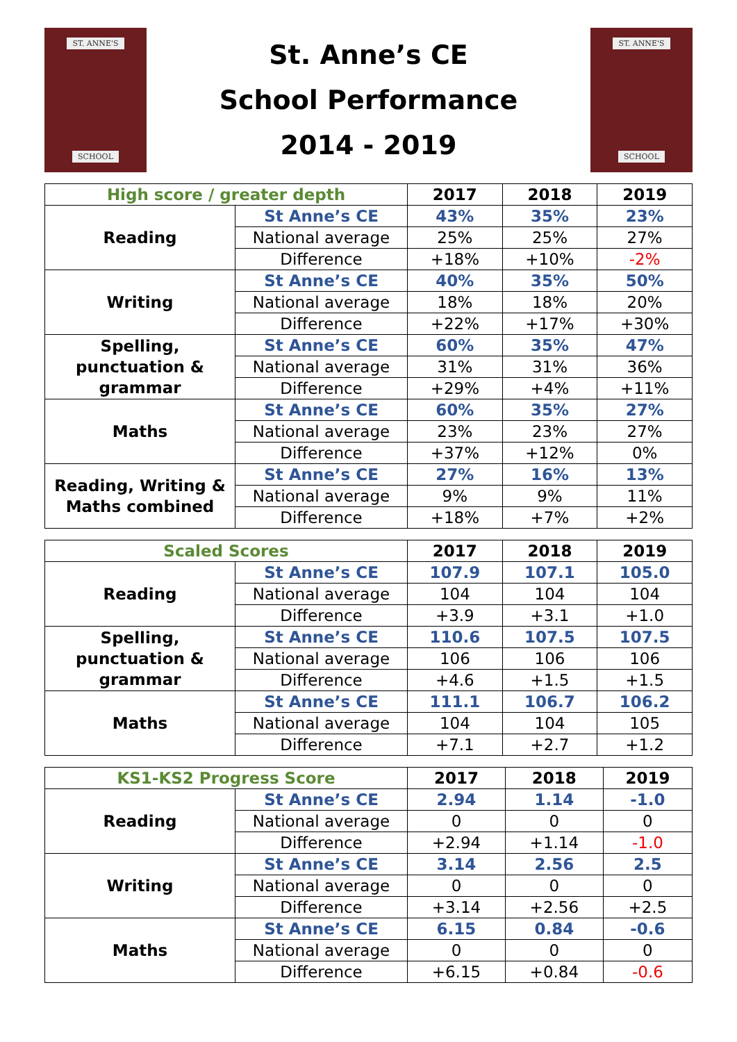ST. ANNE'S
SCHOOL
St. Anne’s CE
School Performance
2014 - 2019
ST. ANNE'S
SCHOOL
| High score / greater depth | | 2017 | 2018 | 2019 |
| --- | --- | --- | --- | --- |
| Reading | St Anne’s CE | 43% | 35% | 23% |
| | National average | 25% | 25% | 27% |
| | Difference | +18% | +10% | -2% |
| Writing | St Anne’s CE | 40% | 35% | 50% |
| | National average | 18% | 18% | 20% |
| | Difference | +22% | +17% | +30% |
| Spelling, punctuation & grammar | St Anne’s CE | 60% | 35% | 47% |
| | National average | 31% | 31% | 36% |
| | Difference | +29% | +4% | +11% |
| Maths | St Anne’s CE | 60% | 35% | 27% |
| | National average | 23% | 23% | 27% |
| | Difference | +37% | +12% | 0% |
| Reading, Writing & Maths combined | St Anne’s CE | 27% | 16% | 13% |
| | National average | 9% | 9% | 11% |
| | Difference | +18% | +7% | +2% |
| Scaled Scores | | 2017 | 2018 | 2019 |
| --- | --- | --- | --- | --- |
| Reading | St Anne’s CE | 107.9 | 107.1 | 105.0 |
| | National average | 104 | 104 | 104 |
| | Difference | +3.9 | +3.1 | +1.0 |
| Spelling, punctuation & grammar | St Anne’s CE | 110.6 | 107.5 | 107.5 |
| | National average | 106 | 106 | 106 |
| | Difference | +4.6 | +1.5 | +1.5 |
| Maths | St Anne’s CE | 111.1 | 106.7 | 106.2 |
| | National average | 104 | 104 | 105 |
| | Difference | +7.1 | +2.7 | +1.2 |
| KS1-KS2 Progress Score | | 2017 | 2018 | 2019 |
| --- | --- | --- | --- | --- |
| Reading | St Anne’s CE | 2.94 | 1.14 | -1.0 |
| | National average | 0 | 0 | 0 |
| | Difference | +2.94 | +1.14 | -1.0 |
| Writing | St Anne’s CE | 3.14 | 2.56 | 2.5 |
| | National average | 0 | 0 | 0 |
| | Difference | +3.14 | +2.56 | +2.5 |
| Maths | St Anne’s CE | 6.15 | 0.84 | -0.6 |
| | National average | 0 | 0 | 0 |
| | Difference | +6.15 | +0.84 | -0.6 |